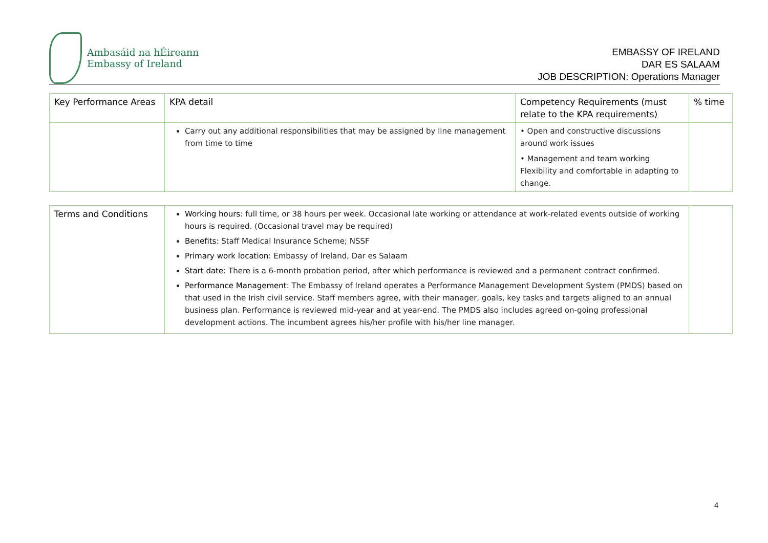Ambasáid na hÉireann
Embassy of Ireland
EMBASSY OF IRELAND
DAR ES SALAAM
JOB DESCRIPTION: Operations Manager
| Key Performance Areas | KPA detail | Competency Requirements (must relate to the KPA requirements) | % time |
| --- | --- | --- | --- |
| | Carry out any additional responsibilities that may be assigned by line management from time to time | • Open and constructive discussions around work issues • Management and team working Flexibility and comfortable in adapting to change. | |
| Terms and Conditions | Working hours : full time, or 38 hours per week. Occasional late working or attendance at work-related events outside of working hours is required. (Occasional travel may be required) Benefits: Staff Medical Insurance Scheme; NSSF Primary work location: Embassy of Ireland, Dar es Salaam Start date: There is a 6-month probation period, after which performance is reviewed and a permanent contract confirmed. Performance Management: The Embassy of Ireland operates a Performance Management Development System (PMDS) based on that used in the Irish civil service. Staff members agree, with their manager, goals, key tasks and targets aligned to an annual business plan. Performance is reviewed mid-year and at year-end. The PMDS also includes agreed on-going professional development actions. The incumbent agrees his/her profile with his/her line manager. | |
4